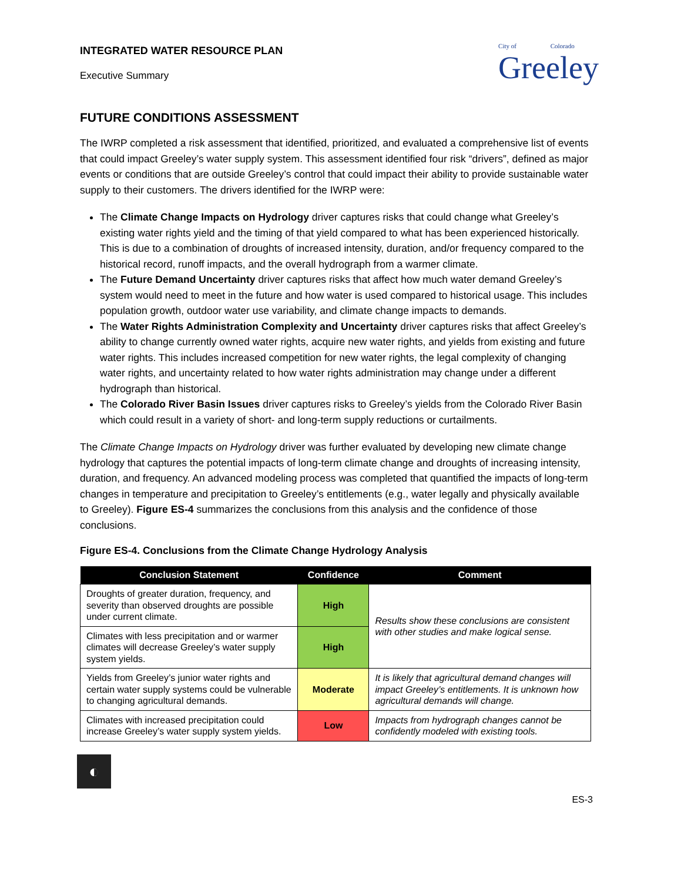INTEGRATED WATER RESOURCE PLAN
Executive Summary
City of Colorado
Greeley
FUTURE CONDITIONS ASSESSMENT
The IWRP completed a risk assessment that identified, prioritized, and evaluated a comprehensive list of events that could impact Greeley’s water supply system. This assessment identified four risk “drivers”, defined as major events or conditions that are outside Greeley’s control that could impact their ability to provide sustainable water supply to their customers. The drivers identified for the IWRP were:
The Climate Change Impacts on Hydrology driver captures risks that could change what Greeley’s existing water rights yield and the timing of that yield compared to what has been experienced historically. This is due to a combination of droughts of increased intensity, duration, and/or frequency compared to the historical record, runoff impacts, and the overall hydrograph from a warmer climate.
The Future Demand Uncertainty driver captures risks that affect how much water demand Greeley’s system would need to meet in the future and how water is used compared to historical usage. This includes population growth, outdoor water use variability, and climate change impacts to demands.
The Water Rights Administration Complexity and Uncertainty driver captures risks that affect Greeley’s ability to change currently owned water rights, acquire new water rights, and yields from existing and future water rights. This includes increased competition for new water rights, the legal complexity of changing water rights, and uncertainty related to how water rights administration may change under a different hydrograph than historical.
The Colorado River Basin Issues driver captures risks to Greeley’s yields from the Colorado River Basin which could result in a variety of short- and long-term supply reductions or curtailments.
The Climate Change Impacts on Hydrology driver was further evaluated by developing new climate change hydrology that captures the potential impacts of long-term climate change and droughts of increasing intensity, duration, and frequency. An advanced modeling process was completed that quantified the impacts of long-term changes in temperature and precipitation to Greeley’s entitlements (e.g., water legally and physically available to Greeley). Figure ES-4 summarizes the conclusions from this analysis and the confidence of those conclusions.
Figure ES-4. Conclusions from the Climate Change Hydrology Analysis
| Conclusion Statement | Confidence | Comment |
| --- | --- | --- |
| Droughts of greater duration, frequency, and severity than observed droughts are possible under current climate. | High | Results show these conclusions are consistent with other studies and make logical sense. |
| Climates with less precipitation and or warmer climates will decrease Greeley’s water supply system yields. | High | |
| Yields from Greeley’s junior water rights and certain water supply systems could be vulnerable to changing agricultural demands. | Moderate | It is likely that agricultural demand changes will impact Greeley’s entitlements. It is unknown how agricultural demands will change. |
| Climates with increased precipitation could increase Greeley’s water supply system yields. | Low | Impacts from hydrograph changes cannot be confidently modeled with existing tools. |
◐
ES-3